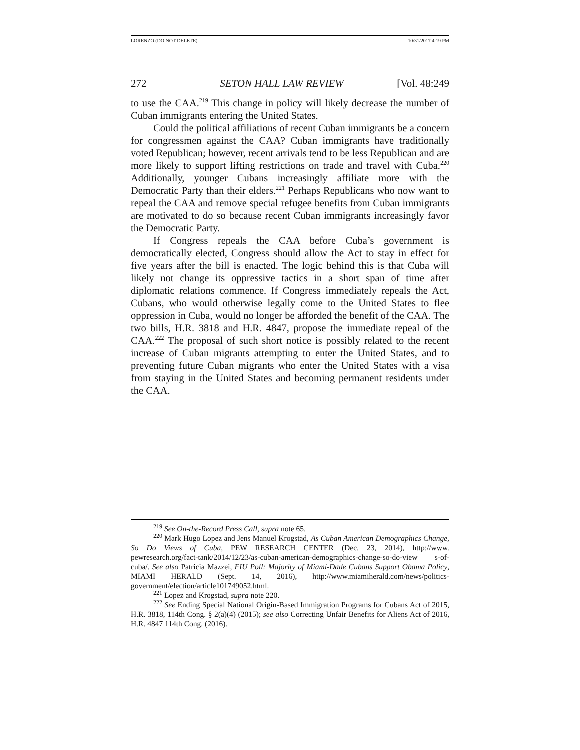LORENZO (DO NOT DELETE) 10/31/2017 4:19 PM
272 SETON HALL LAW REVIEW [Vol. 48:249
to use the CAA.<sup>219</sup> This change in policy will likely decrease the number of Cuban immigrants entering the United States.
Could the political affiliations of recent Cuban immigrants be a concern for congressmen against the CAA? Cuban immigrants have traditionally voted Republican; however, recent arrivals tend to be less Republican and are more likely to support lifting restrictions on trade and travel with Cuba.<sup>220</sup> Additionally, younger Cubans increasingly affiliate more with the Democratic Party than their elders.<sup>221</sup> Perhaps Republicans who now want to repeal the CAA and remove special refugee benefits from Cuban immigrants are motivated to do so because recent Cuban immigrants increasingly favor the Democratic Party.
If Congress repeals the CAA before Cuba’s government is democratically elected, Congress should allow the Act to stay in effect for five years after the bill is enacted. The logic behind this is that Cuba will likely not change its oppressive tactics in a short span of time after diplomatic relations commence. If Congress immediately repeals the Act, Cubans, who would otherwise legally come to the United States to flee oppression in Cuba, would no longer be afforded the benefit of the CAA. The two bills, H.R. 3818 and H.R. 4847, propose the immediate repeal of the CAA.<sup>222</sup> The proposal of such short notice is possibly related to the recent increase of Cuban migrants attempting to enter the United States, and to preventing future Cuban migrants who enter the United States with a visa from staying in the United States and becoming permanent residents under the CAA.
<sup>219</sup> See On-the-Record Press Call, supra note 65.
<sup>220</sup> Mark Hugo Lopez and Jens Manuel Krogstad, As Cuban American Demographics Change, So Do Views of Cuba, PEW RESEARCH CENTER (Dec. 23, 2014), http://www. pewresearch.org/fact-tank/2014/12/23/as-cuban-american-demographics-change-so-do-view s-of-cuba/. See also Patricia Mazzei, FIU Poll: Majority of Miami-Dade Cubans Support Obama Policy, MIAMI HERALD (Sept. 14, 2016), http://www.miamiherald.com/news/politics-government/election/article101749052.html.
<sup>221</sup> Lopez and Krogstad, supra note 220.
<sup>222</sup> See Ending Special National Origin-Based Immigration Programs for Cubans Act of 2015, H.R. 3818, 114th Cong. § 2(a)(4) (2015); see also Correcting Unfair Benefits for Aliens Act of 2016, H.R. 4847 114th Cong. (2016).